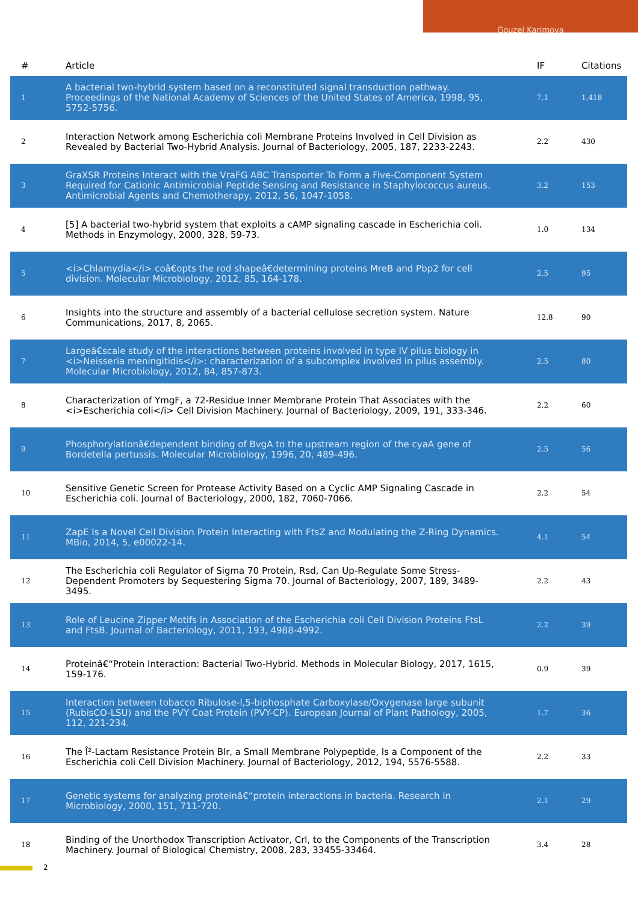Gouzel Karimova
| # | Article | IF | Citations |
| --- | --- | --- | --- |
| 1 | A bacterial two-hybrid system based on a reconstituted signal transduction pathway. Proceedings of the National Academy of Sciences of the United States of America, 1998, 95, 5752-5756. | 7.1 | 1,418 |
| 2 | Interaction Network among Escherichia coli Membrane Proteins Involved in Cell Division as Revealed by Bacterial Two-Hybrid Analysis. Journal of Bacteriology, 2005, 187, 2233-2243. | 2.2 | 430 |
| 3 | GraXSR Proteins Interact with the VraFG ABC Transporter To Form a Five-Component System Required for Cationic Antimicrobial Peptide Sensing and Resistance in Staphylococcus aureus. Antimicrobial Agents and Chemotherapy, 2012, 56, 1047-1058. | 3.2 | 153 |
| 4 | [5] A bacterial two-hybrid system that exploits a cAMP signaling cascade in Escherichia coli. Methods in Enzymology, 2000, 328, 59-73. | 1.0 | 134 |
| 5 | <i>Chlamydia</i> coâ€opts the rod shapeâ€determining proteins MreB and Pbp2 for cell division. Molecular Microbiology, 2012, 85, 164-178. | 2.5 | 95 |
| 6 | Insights into the structure and assembly of a bacterial cellulose secretion system. Nature Communications, 2017, 8, 2065. | 12.8 | 90 |
| 7 | Largeâ€scale study of the interactions between proteins involved in type IV pilus biology in <i>Neisseria meningitidis</i>: characterization of a subcomplex involved in pilus assembly. Molecular Microbiology, 2012, 84, 857-873. | 2.5 | 80 |
| 8 | Characterization of YmgF, a 72-Residue Inner Membrane Protein That Associates with the <i>Escherichia coli</i> Cell Division Machinery. Journal of Bacteriology, 2009, 191, 333-346. | 2.2 | 60 |
| 9 | Phosphorylationâ€dependent binding of BvgA to the upstream region of the cyaA gene of Bordetella pertussis. Molecular Microbiology, 1996, 20, 489-496. | 2.5 | 56 |
| 10 | Sensitive Genetic Screen for Protease Activity Based on a Cyclic AMP Signaling Cascade in Escherichia coli. Journal of Bacteriology, 2000, 182, 7060-7066. | 2.2 | 54 |
| 11 | ZapE Is a Novel Cell Division Protein Interacting with FtsZ and Modulating the Z-Ring Dynamics. MBio, 2014, 5, e00022-14. | 4.1 | 54 |
| 12 | The Escherichia coli Regulator of Sigma 70 Protein, Rsd, Can Up-Regulate Some Stress-Dependent Promoters by Sequestering Sigma 70. Journal of Bacteriology, 2007, 189, 3489-3495. | 2.2 | 43 |
| 13 | Role of Leucine Zipper Motifs in Association of the Escherichia coli Cell Division Proteins FtsL and FtsB. Journal of Bacteriology, 2011, 193, 4988-4992. | 2.2 | 39 |
| 14 | Proteinâ€“Protein Interaction: Bacterial Two-Hybrid. Methods in Molecular Biology, 2017, 1615, 159-176. | 0.9 | 39 |
| 15 | Interaction between tobacco Ribulose-l,5-biphosphate Carboxylase/Oxygenase large subunit (RubisCO-LSU) and the PVY Coat Protein (PVY-CP). European Journal of Plant Pathology, 2005, 112, 221-234. | 1.7 | 36 |
| 16 | The Î²-Lactam Resistance Protein Blr, a Small Membrane Polypeptide, Is a Component of the Escherichia coli Cell Division Machinery. Journal of Bacteriology, 2012, 194, 5576-5588. | 2.2 | 33 |
| 17 | Genetic systems for analyzing proteinâ€“protein interactions in bacteria. Research in Microbiology, 2000, 151, 711-720. | 2.1 | 29 |
| 18 | Binding of the Unorthodox Transcription Activator, Crl, to the Components of the Transcription Machinery. Journal of Biological Chemistry, 2008, 283, 33455-33464. | 3.4 | 28 |
2